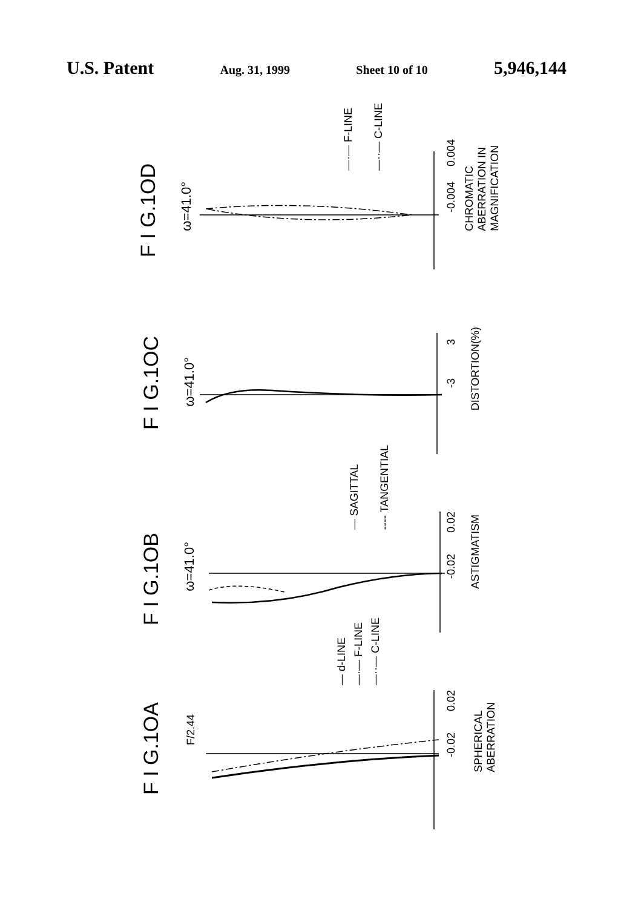U.S. Patent Aug. 31, 1999 Sheet 10 of 10 5,946,144
F I G.1OA
F/2.44
F I G.1OB
ω=41.0°
F I G.1OC
ω=41.0°
F I G.1OD
ω=41.0°
— d-LINE
—·— F-LINE
—··— C-LINE
— SAGITTAL
---- TANGENTIAL
—·— F-LINE
—··— C-LINE
-0.02 0.02
SPHERICAL
ABERRATION
-0.02 0.02
ASTIGMATISM
-3 3
DISTORTION(%)
-0.004 0.004
CHROMATIC
ABERRATION IN
MAGNIFICATION